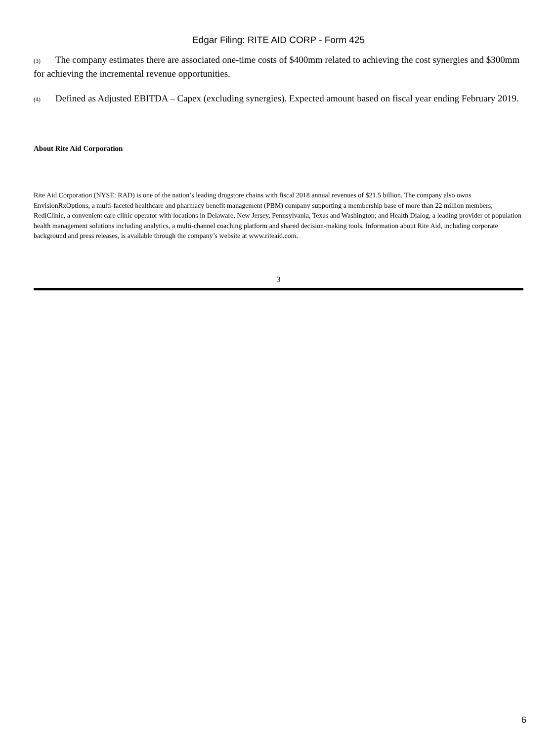Edgar Filing: RITE AID CORP - Form 425
(3) The company estimates there are associated one-time costs of $400mm related to achieving the cost synergies and $300mm for achieving the incremental revenue opportunities.
(4) Defined as Adjusted EBITDA – Capex (excluding synergies). Expected amount based on fiscal year ending February 2019.
About Rite Aid Corporation
Rite Aid Corporation (NYSE: RAD) is one of the nation’s leading drugstore chains with fiscal 2018 annual revenues of $21.5 billion. The company also owns EnvisionRxOptions, a multi-faceted healthcare and pharmacy benefit management (PBM) company supporting a membership base of more than 22 million members; RediClinic, a convenient care clinic operator with locations in Delaware, New Jersey, Pennsylvania, Texas and Washington; and Health Dialog, a leading provider of population health management solutions including analytics, a multi-channel coaching platform and shared decision-making tools. Information about Rite Aid, including corporate background and press releases, is available through the company’s website at www.riteaid.com.
3
6